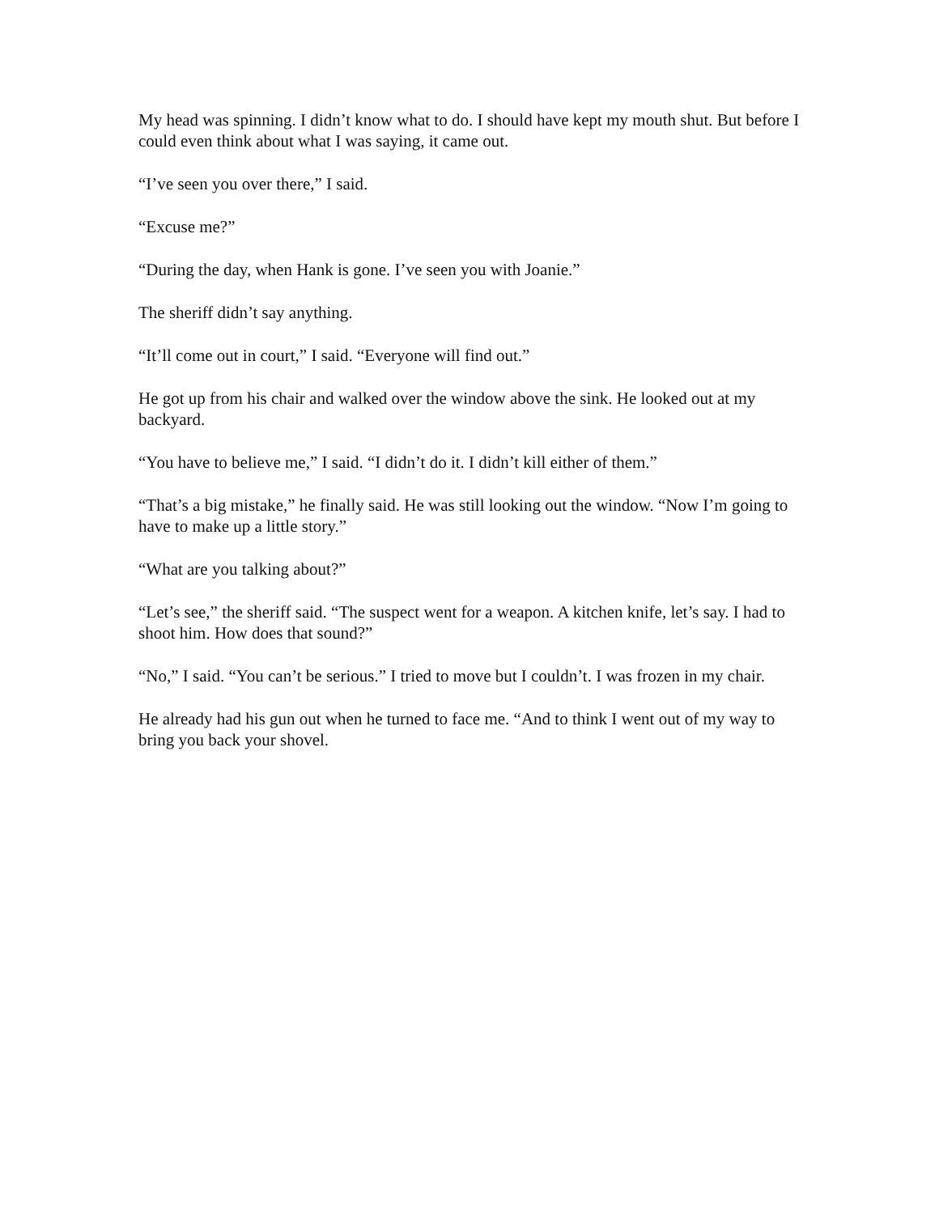My head was spinning. I didn’t know what to do. I should have kept my mouth shut. But before I could even think about what I was saying, it came out.
“I’ve seen you over there,” I said.
“Excuse me?”
“During the day, when Hank is gone. I’ve seen you with Joanie.”
The sheriff didn’t say anything.
“It’ll come out in court,” I said. “Everyone will find out.”
He got up from his chair and walked over the window above the sink. He looked out at my backyard.
“You have to believe me,” I said. “I didn’t do it. I didn’t kill either of them.”
“That’s a big mistake,” he finally said. He was still looking out the window. “Now I’m going to have to make up a little story.”
“What are you talking about?”
“Let’s see,” the sheriff said. “The suspect went for a weapon. A kitchen knife, let’s say. I had to shoot him. How does that sound?”
“No,” I said. “You can’t be serious.” I tried to move but I couldn’t. I was frozen in my chair.
He already had his gun out when he turned to face me. “And to think I went out of my way to bring you back your shovel.